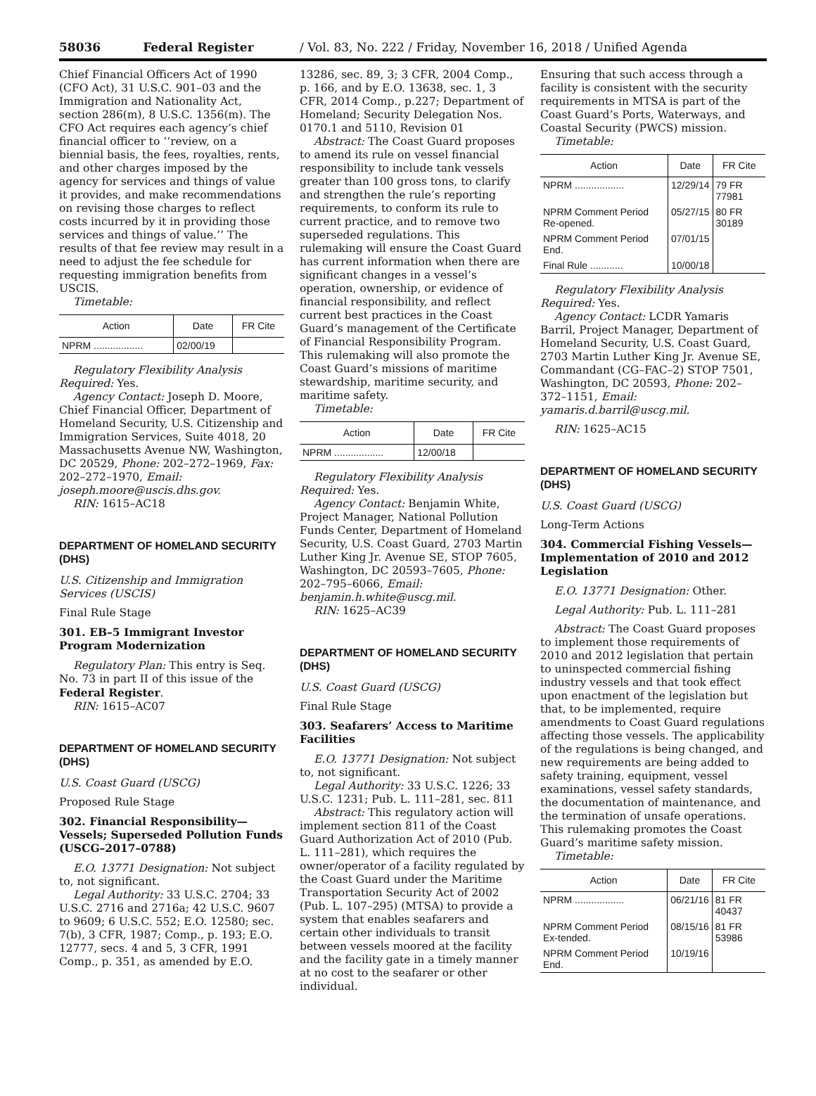58036 Federal Register / Vol. 83, No. 222 / Friday, November 16, 2018 / Unified Agenda
Chief Financial Officers Act of 1990 (CFO Act), 31 U.S.C. 901–03 and the Immigration and Nationality Act, section 286(m), 8 U.S.C. 1356(m). The CFO Act requires each agency’s chief financial officer to ‘‘review, on a biennial basis, the fees, royalties, rents, and other charges imposed by the agency for services and things of value it provides, and make recommendations on revising those charges to reflect costs incurred by it in providing those services and things of value.’’ The results of that fee review may result in a need to adjust the fee schedule for requesting immigration benefits from USCIS.
Timetable:
| Action | Date | FR Cite |
| --- | --- | --- |
| NPRM .................. | 02/00/19 | |
Regulatory Flexibility Analysis Required: Yes.
Agency Contact: Joseph D. Moore, Chief Financial Officer, Department of Homeland Security, U.S. Citizenship and Immigration Services, Suite 4018, 20 Massachusetts Avenue NW, Washington, DC 20529, Phone: 202–272–1969, Fax: 202–272–1970, Email: joseph.moore@uscis.dhs.gov.
RIN: 1615–AC18
DEPARTMENT OF HOMELAND SECURITY (DHS)
U.S. Citizenship and Immigration Services (USCIS)
Final Rule Stage
301. EB–5 Immigrant Investor Program Modernization
Regulatory Plan: This entry is Seq. No. 73 in part II of this issue of the Federal Register.
RIN: 1615–AC07
DEPARTMENT OF HOMELAND SECURITY (DHS)
U.S. Coast Guard (USCG)
Proposed Rule Stage
302. Financial Responsibility—Vessels; Superseded Pollution Funds (USCG–2017–0788)
E.O. 13771 Designation: Not subject to, not significant.
Legal Authority: 33 U.S.C. 2704; 33 U.S.C. 2716 and 2716a; 42 U.S.C. 9607 to 9609; 6 U.S.C. 552; E.O. 12580; sec. 7(b), 3 CFR, 1987; Comp., p. 193; E.O. 12777, secs. 4 and 5, 3 CFR, 1991 Comp., p. 351, as amended by E.O.
13286, sec. 89, 3; 3 CFR, 2004 Comp., p. 166, and by E.O. 13638, sec. 1, 3 CFR, 2014 Comp., p.227; Department of Homeland; Security Delegation Nos. 0170.1 and 5110, Revision 01
Abstract: The Coast Guard proposes to amend its rule on vessel financial responsibility to include tank vessels greater than 100 gross tons, to clarify and strengthen the rule’s reporting requirements, to conform its rule to current practice, and to remove two superseded regulations. This rulemaking will ensure the Coast Guard has current information when there are significant changes in a vessel’s operation, ownership, or evidence of financial responsibility, and reflect current best practices in the Coast Guard’s management of the Certificate of Financial Responsibility Program. This rulemaking will also promote the Coast Guard’s missions of maritime stewardship, maritime security, and maritime safety.
Timetable:
| Action | Date | FR Cite |
| --- | --- | --- |
| NPRM .................. | 12/00/18 | |
Regulatory Flexibility Analysis Required: Yes.
Agency Contact: Benjamin White, Project Manager, National Pollution Funds Center, Department of Homeland Security, U.S. Coast Guard, 2703 Martin Luther King Jr. Avenue SE, STOP 7605, Washington, DC 20593–7605, Phone: 202–795–6066, Email: benjamin.h.white@uscg.mil.
RIN: 1625–AC39
DEPARTMENT OF HOMELAND SECURITY (DHS)
U.S. Coast Guard (USCG)
Final Rule Stage
303. Seafarers’ Access to Maritime Facilities
E.O. 13771 Designation: Not subject to, not significant.
Legal Authority: 33 U.S.C. 1226; 33 U.S.C. 1231; Pub. L. 111–281, sec. 811
Abstract: This regulatory action will implement section 811 of the Coast Guard Authorization Act of 2010 (Pub. L. 111–281), which requires the owner/operator of a facility regulated by the Coast Guard under the Maritime Transportation Security Act of 2002 (Pub. L. 107–295) (MTSA) to provide a system that enables seafarers and certain other individuals to transit between vessels moored at the facility and the facility gate in a timely manner at no cost to the seafarer or other individual.
Ensuring that such access through a facility is consistent with the security requirements in MTSA is part of the Coast Guard’s Ports, Waterways, and Coastal Security (PWCS) mission.
Timetable:
| Action | Date | FR Cite |
| --- | --- | --- |
| NPRM .................. | 12/29/14 | 79 FR 77981 |
| NPRM Comment Period Re-opened. | 05/27/15 | 80 FR 30189 |
| NPRM Comment Period End. | 07/01/15 | |
| Final Rule ............ | 10/00/18 | |
Regulatory Flexibility Analysis Required: Yes.
Agency Contact: LCDR Yamaris Barril, Project Manager, Department of Homeland Security, U.S. Coast Guard, 2703 Martin Luther King Jr. Avenue SE, Commandant (CG–FAC–2) STOP 7501, Washington, DC 20593, Phone: 202–372–1151, Email: yamaris.d.barril@uscg.mil.
RIN: 1625–AC15
DEPARTMENT OF HOMELAND SECURITY (DHS)
U.S. Coast Guard (USCG)
Long-Term Actions
304. Commercial Fishing Vessels—Implementation of 2010 and 2012 Legislation
E.O. 13771 Designation: Other.
Legal Authority: Pub. L. 111–281
Abstract: The Coast Guard proposes to implement those requirements of 2010 and 2012 legislation that pertain to uninspected commercial fishing industry vessels and that took effect upon enactment of the legislation but that, to be implemented, require amendments to Coast Guard regulations affecting those vessels. The applicability of the regulations is being changed, and new requirements are being added to safety training, equipment, vessel examinations, vessel safety standards, the documentation of maintenance, and the termination of unsafe operations. This rulemaking promotes the Coast Guard’s maritime safety mission.
Timetable:
| Action | Date | FR Cite |
| --- | --- | --- |
| NPRM .................. | 06/21/16 | 81 FR 40437 |
| NPRM Comment Period Ex-tended. | 08/15/16 | 81 FR 53986 |
| NPRM Comment Period End. | 10/19/16 | |